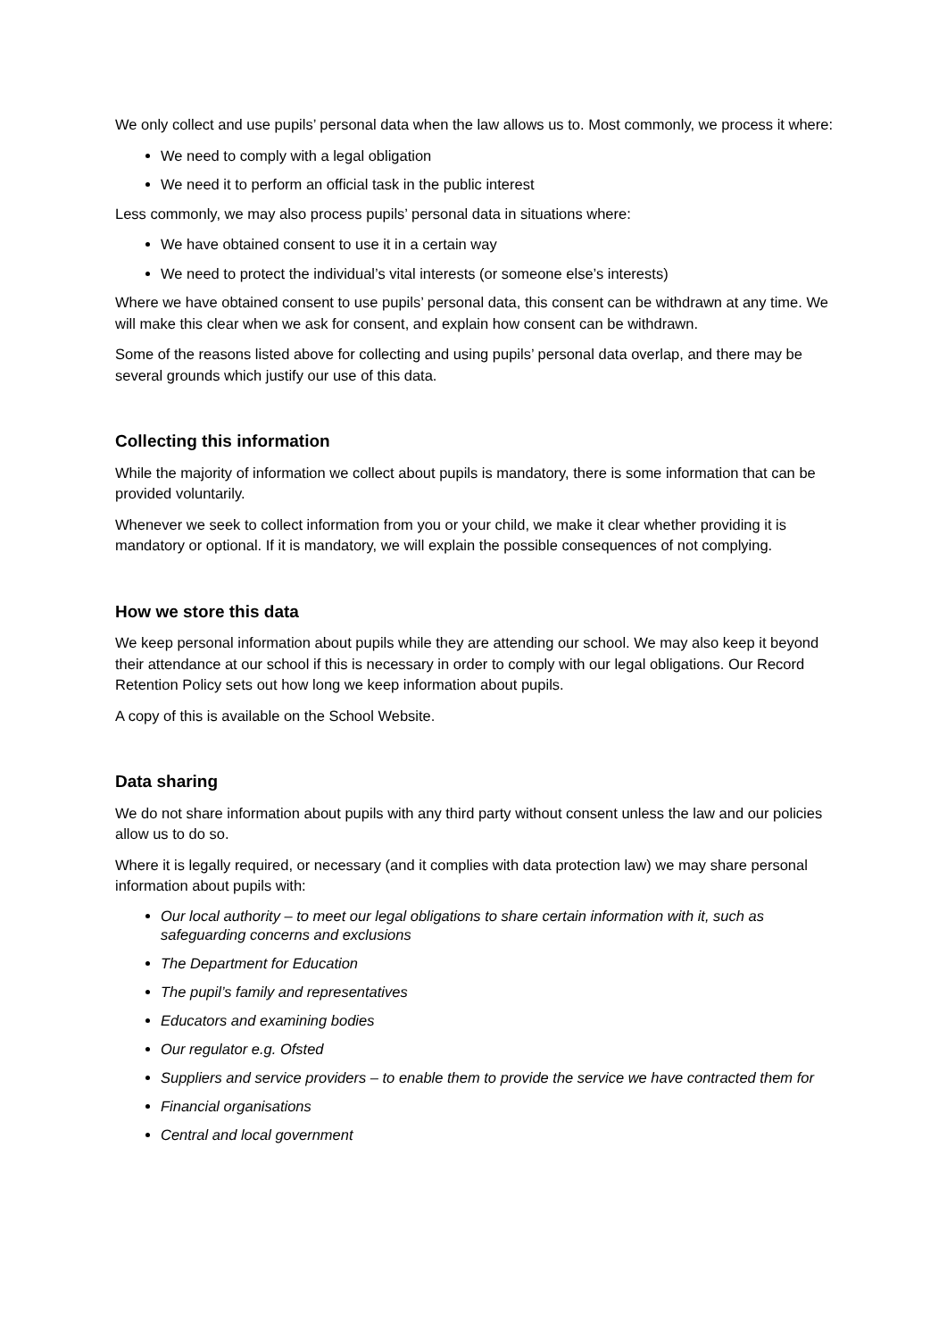We only collect and use pupils’ personal data when the law allows us to. Most commonly, we process it where:
We need to comply with a legal obligation
We need it to perform an official task in the public interest
Less commonly, we may also process pupils’ personal data in situations where:
We have obtained consent to use it in a certain way
We need to protect the individual’s vital interests (or someone else’s interests)
Where we have obtained consent to use pupils’ personal data, this consent can be withdrawn at any time. We will make this clear when we ask for consent, and explain how consent can be withdrawn.
Some of the reasons listed above for collecting and using pupils’ personal data overlap, and there may be several grounds which justify our use of this data.
Collecting this information
While the majority of information we collect about pupils is mandatory, there is some information that can be provided voluntarily.
Whenever we seek to collect information from you or your child, we make it clear whether providing it is mandatory or optional. If it is mandatory, we will explain the possible consequences of not complying.
How we store this data
We keep personal information about pupils while they are attending our school. We may also keep it beyond their attendance at our school if this is necessary in order to comply with our legal obligations. Our Record Retention Policy sets out how long we keep information about pupils.
A copy of this is available on the School Website.
Data sharing
We do not share information about pupils with any third party without consent unless the law and our policies allow us to do so.
Where it is legally required, or necessary (and it complies with data protection law) we may share personal information about pupils with:
Our local authority – to meet our legal obligations to share certain information with it, such as safeguarding concerns and exclusions
The Department for Education
The pupil’s family and representatives
Educators and examining bodies
Our regulator e.g. Ofsted
Suppliers and service providers – to enable them to provide the service we have contracted them for
Financial organisations
Central and local government